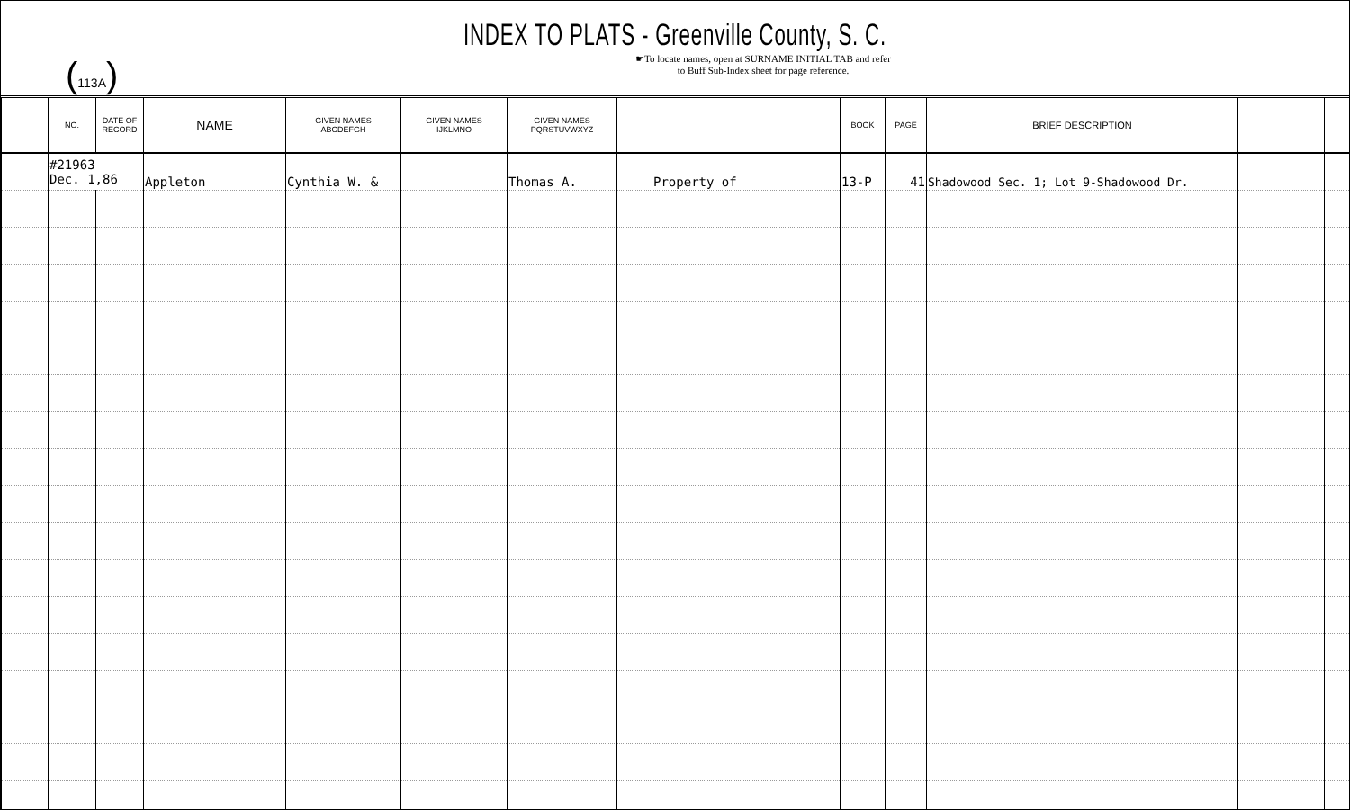INDEX TO PLATS - Greenville County, S. C.
(113A)
☛To locate names, open at SURNAME INITIAL TAB and refer
to Buff Sub-Index sheet for page reference.
| | NO. | DATE OF RECORD | NAME | GIVEN NAMES ABCDEFGH | GIVEN NAMES IJKLMNO | GIVEN NAMES PQRSTUVWXYZ | | BOOK | PAGE | BRIEF DESCRIPTION | | |
| --- | --- | --- | --- | --- | --- | --- | --- | --- | --- | --- | --- | --- |
| | #21963 Dec. 1,86 | | Appleton | Cynthia W. & | | Thomas A. | Property of | 13-P | 41 | Shadowood Sec. 1; Lot 9-Shadowood Dr. | | |